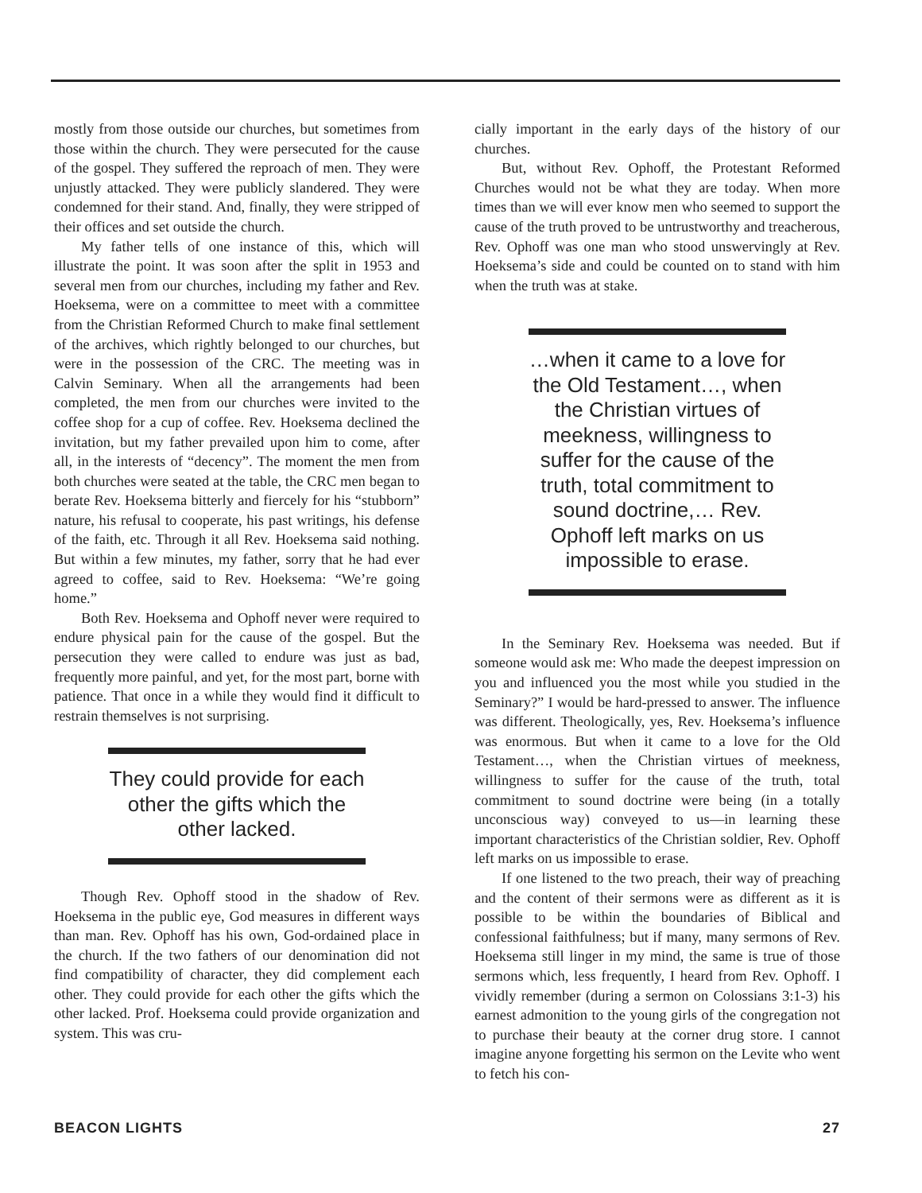mostly from those outside our churches, but sometimes from those within the church. They were persecuted for the cause of the gospel. They suffered the reproach of men. They were unjustly attacked. They were publicly slandered. They were condemned for their stand. And, finally, they were stripped of their offices and set outside the church.
My father tells of one instance of this, which will illustrate the point. It was soon after the split in 1953 and several men from our churches, including my father and Rev. Hoeksema, were on a committee to meet with a committee from the Christian Reformed Church to make final settlement of the archives, which rightly belonged to our churches, but were in the possession of the CRC. The meeting was in Calvin Seminary. When all the arrangements had been completed, the men from our churches were invited to the coffee shop for a cup of coffee. Rev. Hoeksema declined the invitation, but my father prevailed upon him to come, after all, in the interests of “decency”. The moment the men from both churches were seated at the table, the CRC men began to berate Rev. Hoeksema bitterly and fiercely for his “stubborn” nature, his refusal to cooperate, his past writings, his defense of the faith, etc. Through it all Rev. Hoeksema said nothing. But within a few minutes, my father, sorry that he had ever agreed to coffee, said to Rev. Hoeksema: “We’re going home.”
Both Rev. Hoeksema and Ophoff never were required to endure physical pain for the cause of the gospel. But the persecution they were called to endure was just as bad, frequently more painful, and yet, for the most part, borne with patience. That once in a while they would find it difficult to restrain themselves is not surprising.
They could provide for each other the gifts which the other lacked.
Though Rev. Ophoff stood in the shadow of Rev. Hoeksema in the public eye, God measures in different ways than man. Rev. Ophoff has his own, God-ordained place in the church. If the two fathers of our denomination did not find compatibility of character, they did complement each other. They could provide for each other the gifts which the other lacked. Prof. Hoeksema could provide organization and system. This was cru-
cially important in the early days of the history of our churches.
But, without Rev. Ophoff, the Protestant Reformed Churches would not be what they are today. When more times than we will ever know men who seemed to support the cause of the truth proved to be untrustworthy and treacherous, Rev. Ophoff was one man who stood unswervingly at Rev. Hoeksema’s side and could be counted on to stand with him when the truth was at stake.
…when it came to a love for the Old Testament…, when the Christian virtues of meekness, willingness to suffer for the cause of the truth, total commitment to sound doctrine,… Rev. Ophoff left marks on us impossible to erase.
In the Seminary Rev. Hoeksema was needed. But if someone would ask me: Who made the deepest impression on you and influenced you the most while you studied in the Seminary?” I would be hard-pressed to answer. The influence was different. Theologically, yes, Rev. Hoeksema’s influence was enormous. But when it came to a love for the Old Testament…, when the Christian virtues of meekness, willingness to suffer for the cause of the truth, total commitment to sound doctrine were being (in a totally unconscious way) conveyed to us—in learning these important characteristics of the Christian soldier, Rev. Ophoff left marks on us impossible to erase.
If one listened to the two preach, their way of preaching and the content of their sermons were as different as it is possible to be within the boundaries of Biblical and confessional faithfulness; but if many, many sermons of Rev. Hoeksema still linger in my mind, the same is true of those sermons which, less frequently, I heard from Rev. Ophoff. I vividly remember (during a sermon on Colossians 3:1-3) his earnest admonition to the young girls of the congregation not to purchase their beauty at the corner drug store. I cannot imagine anyone forgetting his sermon on the Levite who went to fetch his con-
BEACON LIGHTS 27